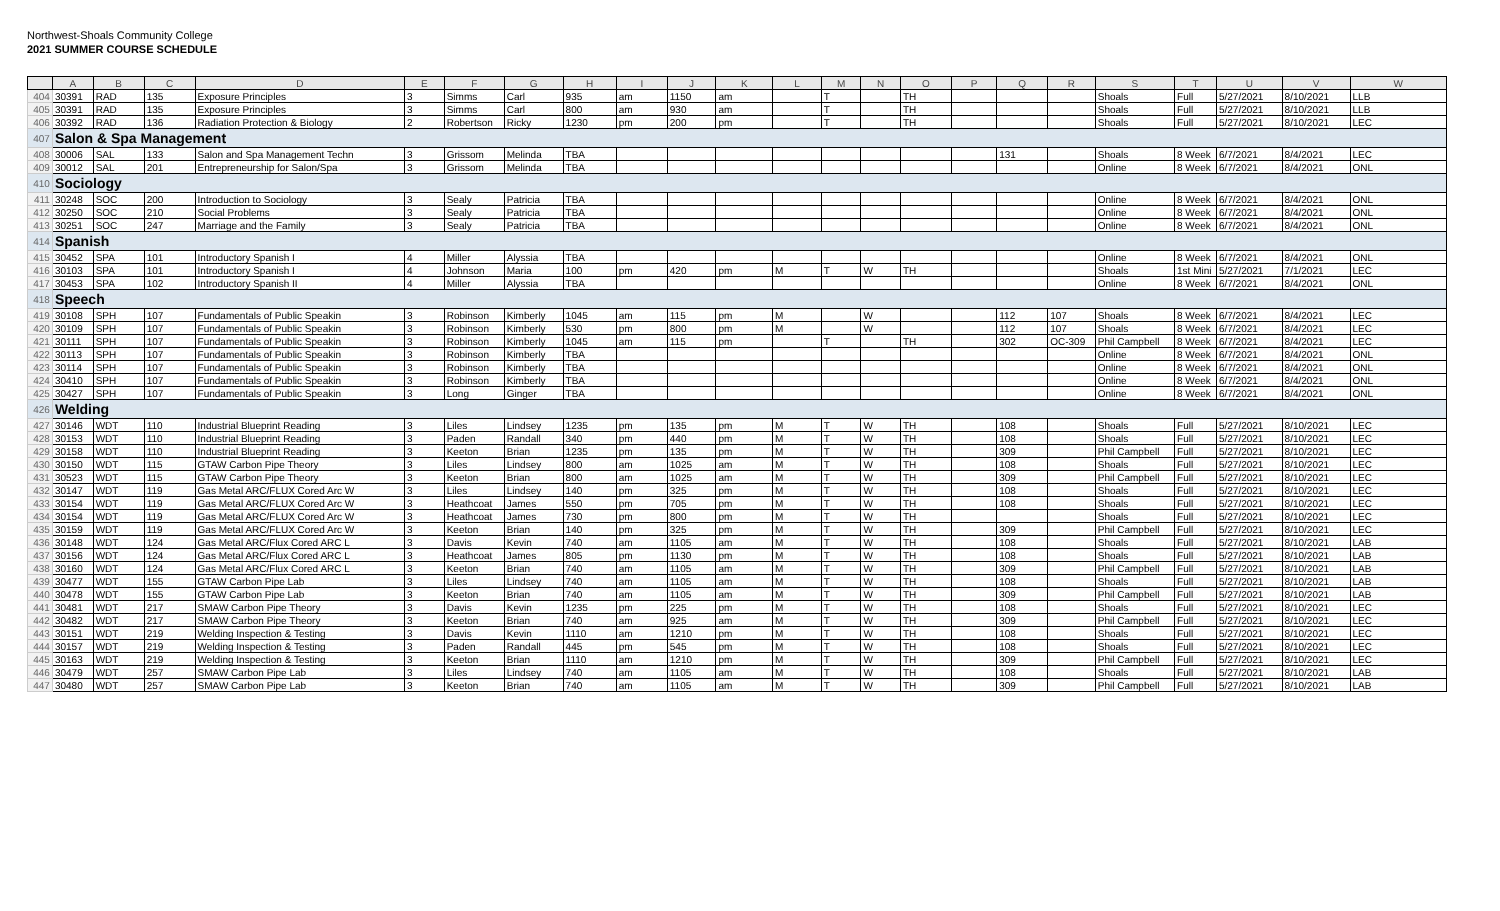Northwest-Shoals Community College
2021 SUMMER COURSE SCHEDULE
| | A | B | C | D | E | F | G | H | I | J | K | L | M | N | O | P | Q | R | S | T | U | V | W |
| --- | --- | --- | --- | --- | --- | --- | --- | --- | --- | --- | --- | --- | --- | --- | --- | --- | --- | --- | --- | --- | --- | --- | --- |
| 404 | 30391 | RAD | 135 | Exposure Principles | 3 | Simms | Carl | 935 | am | 1150 | am | | T | | TH | | | | Shoals | Full | 5/27/2021 | 8/10/2021 | LLB |
| 405 | 30391 | RAD | 135 | Exposure Principles | 3 | Simms | Carl | 800 | am | 930 | am | | T | | TH | | | | Shoals | Full | 5/27/2021 | 8/10/2021 | LLB |
| 406 | 30392 | RAD | 136 | Radiation Protection & Biology | 2 | Robertson | Ricky | 1230 | pm | 200 | pm | | T | | TH | | | | Shoals | Full | 5/27/2021 | 8/10/2021 | LEC |
| 407 | Salon & Spa Management | | | | | | | | | | | | | | | | | | | | | | |
| 408 | 30006 | SAL | 133 | Salon and Spa Management Techn | 3 | Grissom | Melinda | TBA | | | | | | | | | 131 | | Shoals | 8 Week | 6/7/2021 | 8/4/2021 | LEC |
| 409 | 30012 | SAL | 201 | Entrepreneurship for Salon/Spa | 3 | Grissom | Melinda | TBA | | | | | | | | | | | Online | 8 Week | 6/7/2021 | 8/4/2021 | ONL |
| 410 | Sociology | | | | | | | | | | | | | | | | | | | | | | |
| 411 | 30248 | SOC | 200 | Introduction to Sociology | 3 | Sealy | Patricia | TBA | | | | | | | | | | | Online | 8 Week | 6/7/2021 | 8/4/2021 | ONL |
| 412 | 30250 | SOC | 210 | Social Problems | 3 | Sealy | Patricia | TBA | | | | | | | | | | | Online | 8 Week | 6/7/2021 | 8/4/2021 | ONL |
| 413 | 30251 | SOC | 247 | Marriage and the Family | 3 | Sealy | Patricia | TBA | | | | | | | | | | | Online | 8 Week | 6/7/2021 | 8/4/2021 | ONL |
| 414 | Spanish | | | | | | | | | | | | | | | | | | | | | | |
| 415 | 30452 | SPA | 101 | Introductory Spanish I | 4 | Miller | Alyssia | TBA | | | | | | | | | | | Online | 8 Week | 6/7/2021 | 8/4/2021 | ONL |
| 416 | 30103 | SPA | 101 | Introductory Spanish I | 4 | Johnson | Maria | 100 | pm | 420 | pm | M | T | W | TH | | | | Shoals | 1st Mini | 5/27/2021 | 7/1/2021 | LEC |
| 417 | 30453 | SPA | 102 | Introductory Spanish II | 4 | Miller | Alyssia | TBA | | | | | | | | | | | Online | 8 Week | 6/7/2021 | 8/4/2021 | ONL |
| 418 | Speech | | | | | | | | | | | | | | | | | | | | | | |
| 419 | 30108 | SPH | 107 | Fundamentals of Public Speakin | 3 | Robinson | Kimberly | 1045 | am | 115 | pm | M | | W | | | 112 | 107 | Shoals | 8 Week | 6/7/2021 | 8/4/2021 | LEC |
| 420 | 30109 | SPH | 107 | Fundamentals of Public Speakin | 3 | Robinson | Kimberly | 530 | pm | 800 | pm | M | | W | | | 112 | 107 | Shoals | 8 Week | 6/7/2021 | 8/4/2021 | LEC |
| 421 | 30111 | SPH | 107 | Fundamentals of Public Speakin | 3 | Robinson | Kimberly | 1045 | am | 115 | pm | | T | | TH | | 302 | OC-309 | Phil Campbell | 8 Week | 6/7/2021 | 8/4/2021 | LEC |
| 422 | 30113 | SPH | 107 | Fundamentals of Public Speakin | 3 | Robinson | Kimberly | TBA | | | | | | | | | | | Online | 8 Week | 6/7/2021 | 8/4/2021 | ONL |
| 423 | 30114 | SPH | 107 | Fundamentals of Public Speakin | 3 | Robinson | Kimberly | TBA | | | | | | | | | | | Online | 8 Week | 6/7/2021 | 8/4/2021 | ONL |
| 424 | 30410 | SPH | 107 | Fundamentals of Public Speakin | 3 | Robinson | Kimberly | TBA | | | | | | | | | | | Online | 8 Week | 6/7/2021 | 8/4/2021 | ONL |
| 425 | 30427 | SPH | 107 | Fundamentals of Public Speakin | 3 | Long | Ginger | TBA | | | | | | | | | | | Online | 8 Week | 6/7/2021 | 8/4/2021 | ONL |
| 426 | Welding | | | | | | | | | | | | | | | | | | | | | | |
| 427 | 30146 | WDT | 110 | Industrial Blueprint Reading | 3 | Liles | Lindsey | 1235 | pm | 135 | pm | M | T | W | TH | | 108 | | Shoals | Full | 5/27/2021 | 8/10/2021 | LEC |
| 428 | 30153 | WDT | 110 | Industrial Blueprint Reading | 3 | Paden | Randall | 340 | pm | 440 | pm | M | T | W | TH | | 108 | | Shoals | Full | 5/27/2021 | 8/10/2021 | LEC |
| 429 | 30158 | WDT | 110 | Industrial Blueprint Reading | 3 | Keeton | Brian | 1235 | pm | 135 | pm | M | T | W | TH | | 309 | | Phil Campbell | Full | 5/27/2021 | 8/10/2021 | LEC |
| 430 | 30150 | WDT | 115 | GTAW Carbon Pipe Theory | 3 | Liles | Lindsey | 800 | am | 1025 | am | M | T | W | TH | | 108 | | Shoals | Full | 5/27/2021 | 8/10/2021 | LEC |
| 431 | 30523 | WDT | 115 | GTAW Carbon Pipe Theory | 3 | Keeton | Brian | 800 | am | 1025 | am | M | T | W | TH | | 309 | | Phil Campbell | Full | 5/27/2021 | 8/10/2021 | LEC |
| 432 | 30147 | WDT | 119 | Gas Metal ARC/FLUX Cored Arc W | 3 | Liles | Lindsey | 140 | pm | 325 | pm | M | T | W | TH | | 108 | | Shoals | Full | 5/27/2021 | 8/10/2021 | LEC |
| 433 | 30154 | WDT | 119 | Gas Metal ARC/FLUX Cored Arc W | 3 | Heathcoat | James | 550 | pm | 705 | pm | M | T | W | TH | | 108 | | Shoals | Full | 5/27/2021 | 8/10/2021 | LEC |
| 434 | 30154 | WDT | 119 | Gas Metal ARC/FLUX Cored Arc W | 3 | Heathcoat | James | 730 | pm | 800 | pm | M | T | W | TH | | | | Shoals | Full | 5/27/2021 | 8/10/2021 | LEC |
| 435 | 30159 | WDT | 119 | Gas Metal ARC/FLUX Cored Arc W | 3 | Keeton | Brian | 140 | pm | 325 | pm | M | T | W | TH | | 309 | | Phil Campbell | Full | 5/27/2021 | 8/10/2021 | LEC |
| 436 | 30148 | WDT | 124 | Gas Metal ARC/Flux Cored ARC L | 3 | Davis | Kevin | 740 | am | 1105 | am | M | T | W | TH | | 108 | | Shoals | Full | 5/27/2021 | 8/10/2021 | LAB |
| 437 | 30156 | WDT | 124 | Gas Metal ARC/Flux Cored ARC L | 3 | Heathcoat | James | 805 | pm | 1130 | pm | M | T | W | TH | | 108 | | Shoals | Full | 5/27/2021 | 8/10/2021 | LAB |
| 438 | 30160 | WDT | 124 | Gas Metal ARC/Flux Cored ARC L | 3 | Keeton | Brian | 740 | am | 1105 | am | M | T | W | TH | | 309 | | Phil Campbell | Full | 5/27/2021 | 8/10/2021 | LAB |
| 439 | 30477 | WDT | 155 | GTAW Carbon Pipe Lab | 3 | Liles | Lindsey | 740 | am | 1105 | am | M | T | W | TH | | 108 | | Shoals | Full | 5/27/2021 | 8/10/2021 | LAB |
| 440 | 30478 | WDT | 155 | GTAW Carbon Pipe Lab | 3 | Keeton | Brian | 740 | am | 1105 | am | M | T | W | TH | | 309 | | Phil Campbell | Full | 5/27/2021 | 8/10/2021 | LAB |
| 441 | 30481 | WDT | 217 | SMAW Carbon Pipe Theory | 3 | Davis | Kevin | 1235 | pm | 225 | pm | M | T | W | TH | | 108 | | Shoals | Full | 5/27/2021 | 8/10/2021 | LEC |
| 442 | 30482 | WDT | 217 | SMAW Carbon Pipe Theory | 3 | Keeton | Brian | 740 | am | 925 | am | M | T | W | TH | | 309 | | Phil Campbell | Full | 5/27/2021 | 8/10/2021 | LEC |
| 443 | 30151 | WDT | 219 | Welding Inspection & Testing | 3 | Davis | Kevin | 1110 | am | 1210 | pm | M | T | W | TH | | 108 | | Shoals | Full | 5/27/2021 | 8/10/2021 | LEC |
| 444 | 30157 | WDT | 219 | Welding Inspection & Testing | 3 | Paden | Randall | 445 | pm | 545 | pm | M | T | W | TH | | 108 | | Shoals | Full | 5/27/2021 | 8/10/2021 | LEC |
| 445 | 30163 | WDT | 219 | Welding Inspection & Testing | 3 | Keeton | Brian | 1110 | am | 1210 | pm | M | T | W | TH | | 309 | | Phil Campbell | Full | 5/27/2021 | 8/10/2021 | LEC |
| 446 | 30479 | WDT | 257 | SMAW Carbon Pipe Lab | 3 | Liles | Lindsey | 740 | am | 1105 | am | M | T | W | TH | | 108 | | Shoals | Full | 5/27/2021 | 8/10/2021 | LAB |
| 447 | 30480 | WDT | 257 | SMAW Carbon Pipe Lab | 3 | Keeton | Brian | 740 | am | 1105 | am | M | T | W | TH | | 309 | | Phil Campbell | Full | 5/27/2021 | 8/10/2021 | LAB |